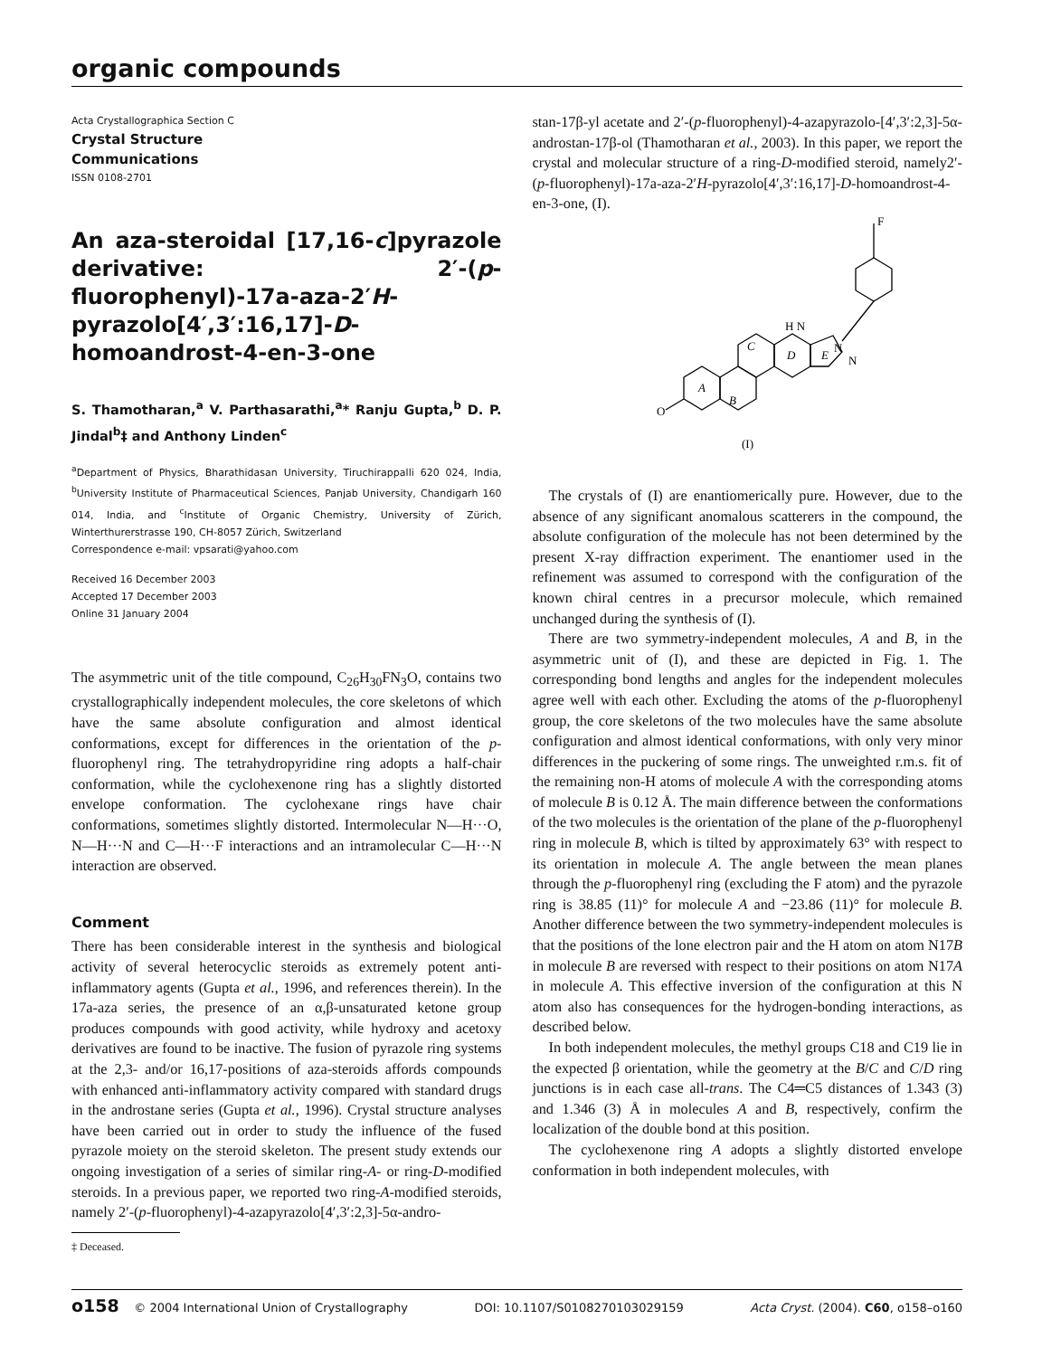organic compounds
Acta Crystallographica Section C
Crystal Structure
Communications
ISSN 0108-2701
An aza-steroidal [17,16-c]pyrazole derivative: 2′-(p-fluorophenyl)-17a-aza-2′H-pyrazolo[4′,3′:16,17]-D-homoandrost-4-en-3-one
S. Thamotharan,<sup>a</sup> V. Parthasarathi,<sup>a</sup>* Ranju Gupta,<sup>b</sup> D. P. Jindal<sup>b</sup>‡ and Anthony Linden<sup>c</sup>
<sup>a</sup> Department of Physics, Bharathidasan University, Tiruchirappalli 620 024, India, <sup>b</sup>University Institute of Pharmaceutical Sciences, Panjab University, Chandigarh 160 014, India, and <sup>c</sup>Institute of Organic Chemistry, University of Zürich, Winterthurerstrasse 190, CH-8057 Zürich, Switzerland
Correspondence e-mail: vpsarati@yahoo.com
Received 16 December 2003
Accepted 17 December 2003
Online 31 January 2004
The asymmetric unit of the title compound, C<sub>26</sub>H<sub>30</sub>FN<sub>3</sub>O, contains two crystallographically independent molecules, the core skeletons of which have the same absolute configuration and almost identical conformations, except for differences in the orientation of the p-fluorophenyl ring. The tetrahydropyridine ring adopts a half-chair conformation, while the cyclohexenone ring has a slightly distorted envelope conformation. The cyclohexane rings have chair conformations, sometimes slightly distorted. Intermolecular N—H···O, N—H···N and C—H···F interactions and an intramolecular C—H···N interaction are observed.
Comment
There has been considerable interest in the synthesis and biological activity of several heterocyclic steroids as extremely potent anti-inflammatory agents (Gupta et al., 1996, and references therein). In the 17a-aza series, the presence of an α,β-unsaturated ketone group produces compounds with good activity, while hydroxy and acetoxy derivatives are found to be inactive. The fusion of pyrazole ring systems at the 2,3- and/or 16,17-positions of aza-steroids affords compounds with enhanced anti-inflammatory activity compared with standard drugs in the androstane series (Gupta et al., 1996). Crystal structure analyses have been carried out in order to study the influence of the fused pyrazole moiety on the steroid skeleton. The present study extends our ongoing investigation of a series of similar ring-A- or ring-D-modified steroids. In a previous paper, we reported two ring-A-modified steroids, namely 2′-(p-fluorophenyl)-4-azapyrazolo[4′,3′:2,3]-5α-andro-
‡ Deceased.
stan-17β-yl acetate and 2′-(p-fluorophenyl)-4-azapyrazolo-[4′,3′:2,3]-5α-androstan-17β-ol (Thamotharan et al., 2003). In this paper, we report the crystal and molecular structure of a ring-D-modified steroid, namely2′-(p-fluorophenyl)-17a-aza-2′H-pyrazolo[4′,3′:16,17]-D-homoandrost-4-en-3-one, (I).
F
O
A
B
C
D
E
H N
N
N
(I)
The crystals of (I) are enantiomerically pure. However, due to the absence of any significant anomalous scatterers in the compound, the absolute configuration of the molecule has not been determined by the present X-ray diffraction experiment. The enantiomer used in the refinement was assumed to correspond with the configuration of the known chiral centres in a precursor molecule, which remained unchanged during the synthesis of (I).
There are two symmetry-independent molecules, A and B, in the asymmetric unit of (I), and these are depicted in Fig. 1. The corresponding bond lengths and angles for the independent molecules agree well with each other. Excluding the atoms of the p-fluorophenyl group, the core skeletons of the two molecules have the same absolute configuration and almost identical conformations, with only very minor differences in the puckering of some rings. The unweighted r.m.s. fit of the remaining non-H atoms of molecule A with the corresponding atoms of molecule B is 0.12 Å. The main difference between the conformations of the two molecules is the orientation of the plane of the p-fluorophenyl ring in molecule B, which is tilted by approximately 63° with respect to its orientation in molecule A. The angle between the mean planes through the p-fluorophenyl ring (excluding the F atom) and the pyrazole ring is 38.85 (11)° for molecule A and −23.86 (11)° for molecule B. Another difference between the two symmetry-independent molecules is that the positions of the lone electron pair and the H atom on atom N17B in molecule B are reversed with respect to their positions on atom N17A in molecule A. This effective inversion of the configuration at this N atom also has consequences for the hydrogen-bonding interactions, as described below.
In both independent molecules, the methyl groups C18 and C19 lie in the expected β orientation, while the geometry at the B/C and C/D ring junctions is in each case all-trans. The C4═C5 distances of 1.343 (3) and 1.346 (3) Å in molecules A and B, respectively, confirm the localization of the double bond at this position.
The cyclohexenone ring A adopts a slightly distorted envelope conformation in both independent molecules, with
o158 © 2004 International Union of Crystallography DOI: 10.1107/S0108270103029159 Acta Cryst. (2004). C60, o158–o160